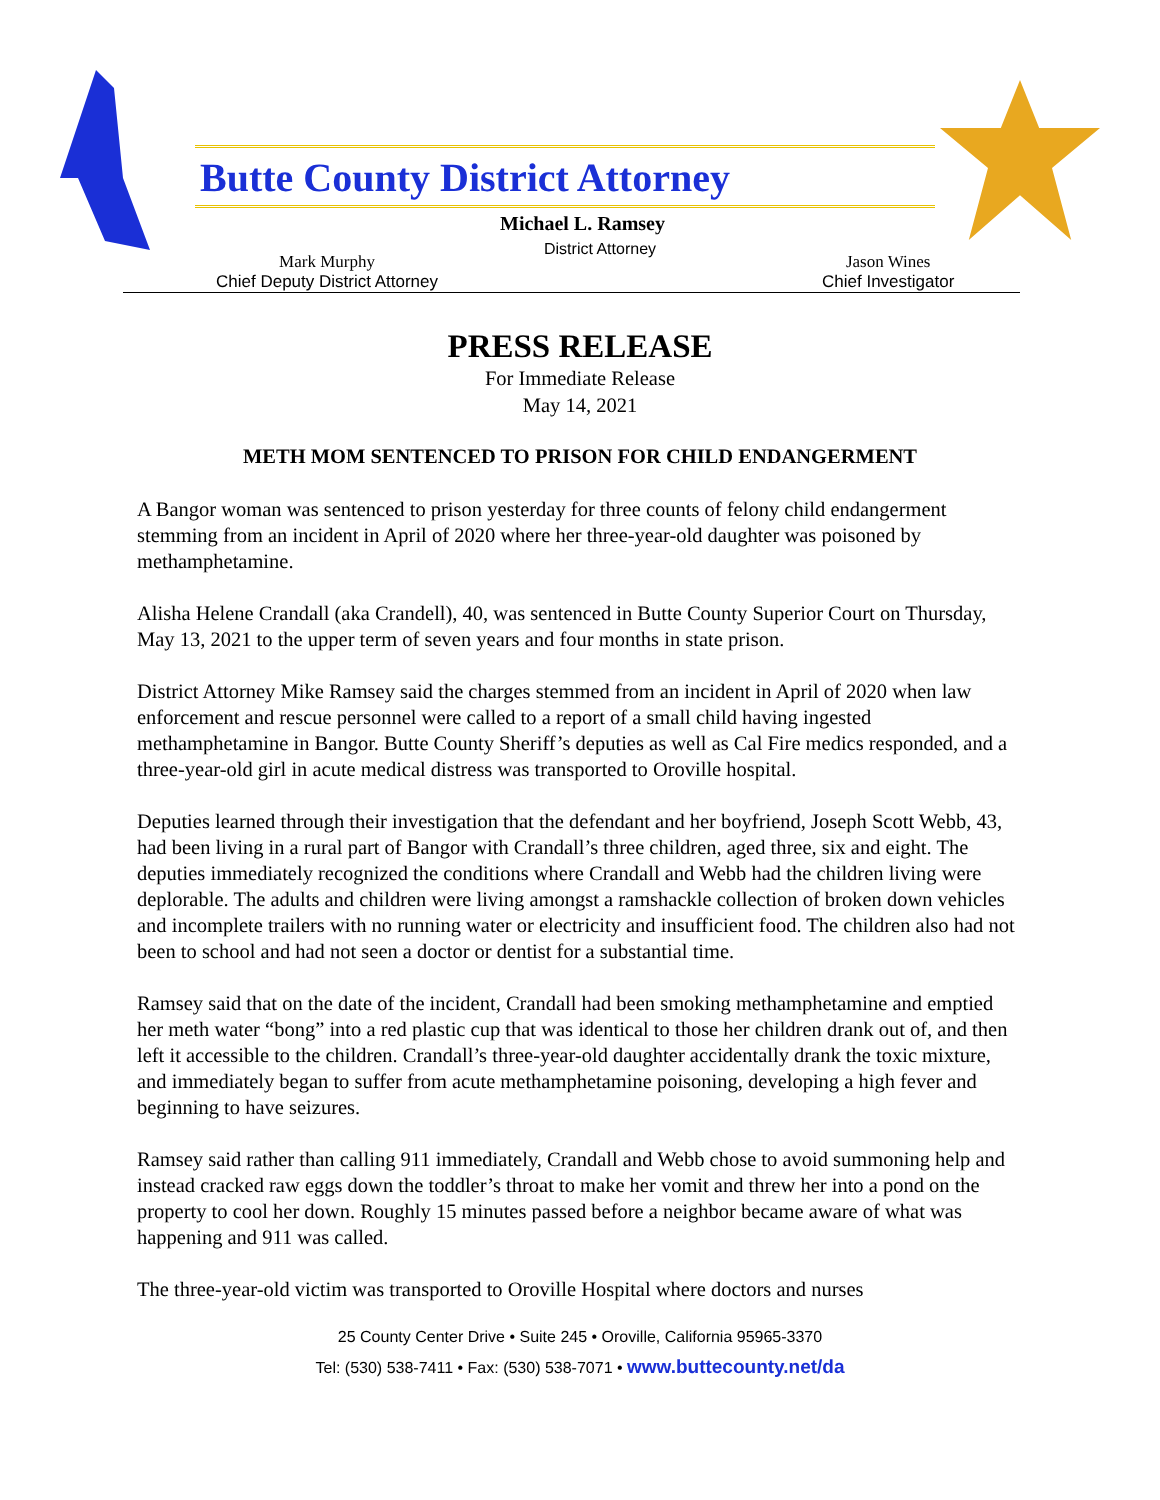Butte County District Attorney
Michael L. Ramsey
District Attorney
Mark Murphy
Chief Deputy District Attorney
Jason Wines
Chief Investigator
PRESS RELEASE
For Immediate Release
May 14, 2021
METH MOM SENTENCED TO PRISON FOR CHILD ENDANGERMENT
A Bangor woman was sentenced to prison yesterday for three counts of felony child endangerment stemming from an incident in April of 2020 where her three-year-old daughter was poisoned by methamphetamine.
Alisha Helene Crandall (aka Crandell), 40, was sentenced in Butte County Superior Court on Thursday, May 13, 2021 to the upper term of seven years and four months in state prison.
District Attorney Mike Ramsey said the charges stemmed from an incident in April of 2020 when law enforcement and rescue personnel were called to a report of a small child having ingested methamphetamine in Bangor. Butte County Sheriff’s deputies as well as Cal Fire medics responded, and a three-year-old girl in acute medical distress was transported to Oroville hospital.
Deputies learned through their investigation that the defendant and her boyfriend, Joseph Scott Webb, 43, had been living in a rural part of Bangor with Crandall’s three children, aged three, six and eight. The deputies immediately recognized the conditions where Crandall and Webb had the children living were deplorable. The adults and children were living amongst a ramshackle collection of broken down vehicles and incomplete trailers with no running water or electricity and insufficient food. The children also had not been to school and had not seen a doctor or dentist for a substantial time.
Ramsey said that on the date of the incident, Crandall had been smoking methamphetamine and emptied her meth water “bong” into a red plastic cup that was identical to those her children drank out of, and then left it accessible to the children. Crandall’s three-year-old daughter accidentally drank the toxic mixture, and immediately began to suffer from acute methamphetamine poisoning, developing a high fever and beginning to have seizures.
Ramsey said rather than calling 911 immediately, Crandall and Webb chose to avoid summoning help and instead cracked raw eggs down the toddler’s throat to make her vomit and threw her into a pond on the property to cool her down. Roughly 15 minutes passed before a neighbor became aware of what was happening and 911 was called.
The three-year-old victim was transported to Oroville Hospital where doctors and nurses
25 County Center Drive • Suite 245 • Oroville, California 95965-3370
Tel: (530) 538-7411 • Fax: (530) 538-7071 • www.buttecounty.net/da